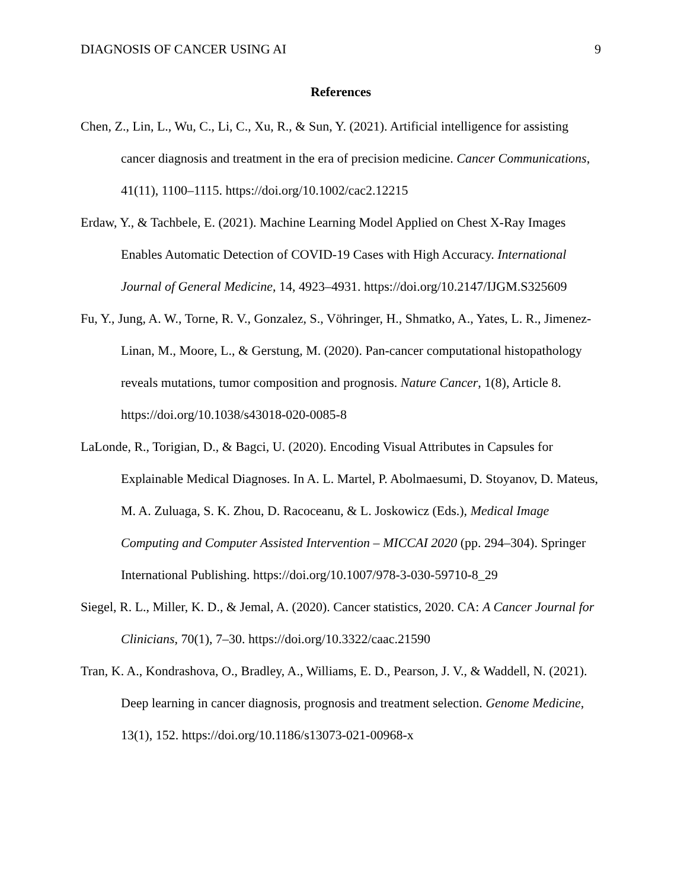DIAGNOSIS OF CANCER USING AI 9
References
Chen, Z., Lin, L., Wu, C., Li, C., Xu, R., & Sun, Y. (2021). Artificial intelligence for assisting cancer diagnosis and treatment in the era of precision medicine. Cancer Communications, 41(11), 1100–1115. https://doi.org/10.1002/cac2.12215
Erdaw, Y., & Tachbele, E. (2021). Machine Learning Model Applied on Chest X-Ray Images Enables Automatic Detection of COVID-19 Cases with High Accuracy. International Journal of General Medicine, 14, 4923–4931. https://doi.org/10.2147/IJGM.S325609
Fu, Y., Jung, A. W., Torne, R. V., Gonzalez, S., Vöhringer, H., Shmatko, A., Yates, L. R., Jimenez-Linan, M., Moore, L., & Gerstung, M. (2020). Pan-cancer computational histopathology reveals mutations, tumor composition and prognosis. Nature Cancer, 1(8), Article 8. https://doi.org/10.1038/s43018-020-0085-8
LaLonde, R., Torigian, D., & Bagci, U. (2020). Encoding Visual Attributes in Capsules for Explainable Medical Diagnoses. In A. L. Martel, P. Abolmaesumi, D. Stoyanov, D. Mateus, M. A. Zuluaga, S. K. Zhou, D. Racoceanu, & L. Joskowicz (Eds.), Medical Image Computing and Computer Assisted Intervention – MICCAI 2020 (pp. 294–304). Springer International Publishing. https://doi.org/10.1007/978-3-030-59710-8_29
Siegel, R. L., Miller, K. D., & Jemal, A. (2020). Cancer statistics, 2020. CA: A Cancer Journal for Clinicians, 70(1), 7–30. https://doi.org/10.3322/caac.21590
Tran, K. A., Kondrashova, O., Bradley, A., Williams, E. D., Pearson, J. V., & Waddell, N. (2021). Deep learning in cancer diagnosis, prognosis and treatment selection. Genome Medicine, 13(1), 152. https://doi.org/10.1186/s13073-021-00968-x